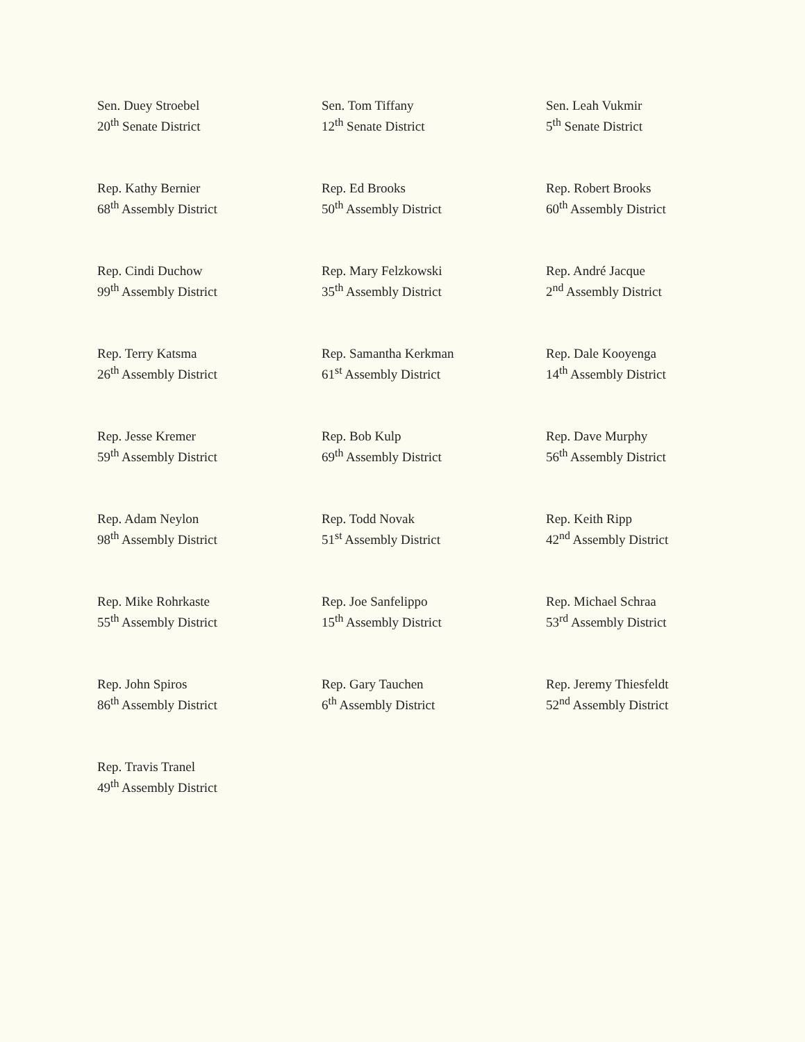Sen. Duey Stroebel
20<sup>th</sup> Senate District
Sen. Tom Tiffany
12<sup>th</sup> Senate District
Sen. Leah Vukmir
5<sup>th</sup> Senate District
Rep. Kathy Bernier
68<sup>th</sup> Assembly District
Rep. Ed Brooks
50<sup>th</sup> Assembly District
Rep. Robert Brooks
60<sup>th</sup> Assembly District
Rep. Cindi Duchow
99<sup>th</sup> Assembly District
Rep. Mary Felzkowski
35<sup>th</sup> Assembly District
Rep. André Jacque
2<sup>nd</sup> Assembly District
Rep. Terry Katsma
26<sup>th</sup> Assembly District
Rep. Samantha Kerkman
61<sup>st</sup> Assembly District
Rep. Dale Kooyenga
14<sup>th</sup> Assembly District
Rep. Jesse Kremer
59<sup>th</sup> Assembly District
Rep. Bob Kulp
69<sup>th</sup> Assembly District
Rep. Dave Murphy
56<sup>th</sup> Assembly District
Rep. Adam Neylon
98<sup>th</sup> Assembly District
Rep. Todd Novak
51<sup>st</sup> Assembly District
Rep. Keith Ripp
42<sup>nd</sup> Assembly District
Rep. Mike Rohrkaste
55<sup>th</sup> Assembly District
Rep. Joe Sanfelippo
15<sup>th</sup> Assembly District
Rep. Michael Schraa
53<sup>rd</sup> Assembly District
Rep. John Spiros
86<sup>th</sup> Assembly District
Rep. Gary Tauchen
6<sup>th</sup> Assembly District
Rep. Jeremy Thiesfeldt
52<sup>nd</sup> Assembly District
Rep. Travis Tranel
49<sup>th</sup> Assembly District